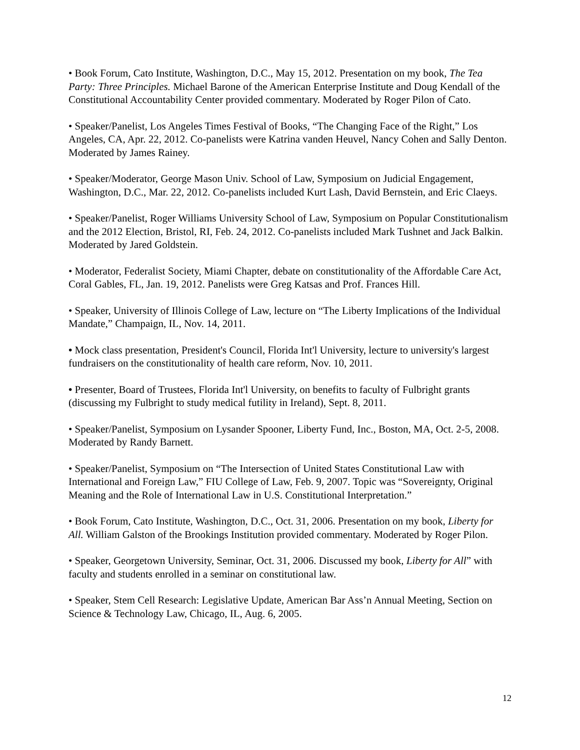• Book Forum, Cato Institute, Washington, D.C., May 15, 2012. Presentation on my book, The Tea Party: Three Principles. Michael Barone of the American Enterprise Institute and Doug Kendall of the Constitutional Accountability Center provided commentary. Moderated by Roger Pilon of Cato.
• Speaker/Panelist, Los Angeles Times Festival of Books, “The Changing Face of the Right,” Los Angeles, CA, Apr. 22, 2012. Co-panelists were Katrina vanden Heuvel, Nancy Cohen and Sally Denton. Moderated by James Rainey.
• Speaker/Moderator, George Mason Univ. School of Law, Symposium on Judicial Engagement, Washington, D.C., Mar. 22, 2012. Co-panelists included Kurt Lash, David Bernstein, and Eric Claeys.
• Speaker/Panelist, Roger Williams University School of Law, Symposium on Popular Constitutionalism and the 2012 Election, Bristol, RI, Feb. 24, 2012. Co-panelists included Mark Tushnet and Jack Balkin. Moderated by Jared Goldstein.
• Moderator, Federalist Society, Miami Chapter, debate on constitutionality of the Affordable Care Act, Coral Gables, FL, Jan. 19, 2012. Panelists were Greg Katsas and Prof. Frances Hill.
• Speaker, University of Illinois College of Law, lecture on “The Liberty Implications of the Individual Mandate,” Champaign, IL, Nov. 14, 2011.
• Mock class presentation, President's Council, Florida Int'l University, lecture to university's largest fundraisers on the constitutionality of health care reform, Nov. 10, 2011.
• Presenter, Board of Trustees, Florida Int'l University, on benefits to faculty of Fulbright grants (discussing my Fulbright to study medical futility in Ireland), Sept. 8, 2011.
• Speaker/Panelist, Symposium on Lysander Spooner, Liberty Fund, Inc., Boston, MA, Oct. 2-5, 2008. Moderated by Randy Barnett.
• Speaker/Panelist, Symposium on “The Intersection of United States Constitutional Law with International and Foreign Law,” FIU College of Law, Feb. 9, 2007. Topic was “Sovereignty, Original Meaning and the Role of International Law in U.S. Constitutional Interpretation.”
• Book Forum, Cato Institute, Washington, D.C., Oct. 31, 2006. Presentation on my book, Liberty for All. William Galston of the Brookings Institution provided commentary. Moderated by Roger Pilon.
• Speaker, Georgetown University, Seminar, Oct. 31, 2006. Discussed my book, Liberty for All” with faculty and students enrolled in a seminar on constitutional law.
• Speaker, Stem Cell Research: Legislative Update, American Bar Ass’n Annual Meeting, Section on Science & Technology Law, Chicago, IL, Aug. 6, 2005.
12